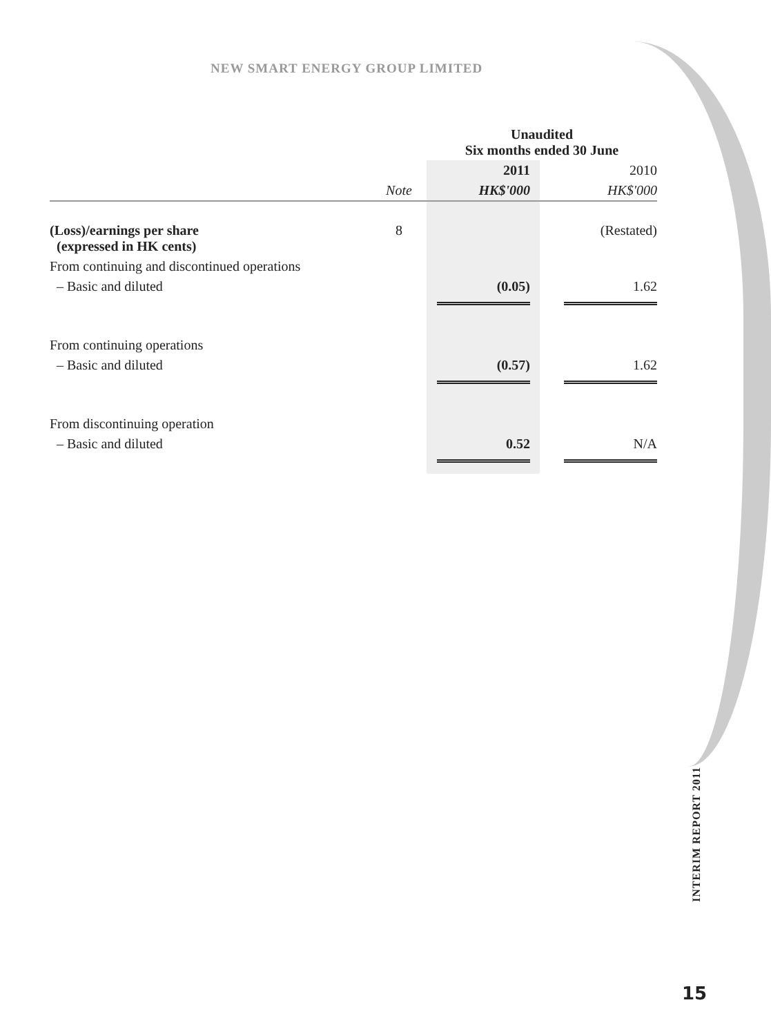NEW SMART ENERGY GROUP LIMITED
| | | Unaudited Six months ended 30 June | | |
| | | 2011 | | 2010 |
| | Note | HK$'000 | | HK$'000 |
| (Loss)/earnings per share (expressed in HK cents) | 8 | | | (Restated) |
| From continuing and discontinued operations | | | | |
| – Basic and diluted | | (0.05) | | 1.62 |
| From continuing operations | | | | |
| – Basic and diluted | | (0.57) | | 1.62 |
| From discontinuing operation | | | | |
| – Basic and diluted | | 0.52 | | N/A |
INTERIM REPORT 2011
15